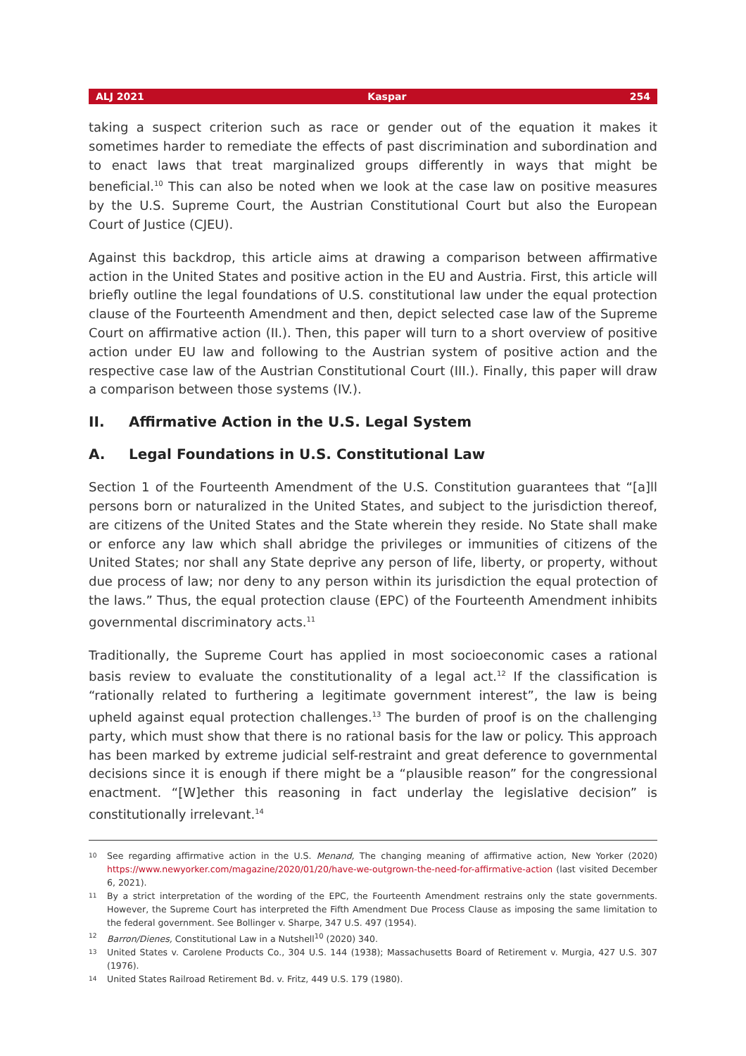ALJ 2021 Kaspar 254
taking a suspect criterion such as race or gender out of the equation it makes it sometimes harder to remediate the effects of past discrimination and subordination and to enact laws that treat marginalized groups differently in ways that might be beneficial.<sup>10</sup> This can also be noted when we look at the case law on positive measures by the U.S. Supreme Court, the Austrian Constitutional Court but also the European Court of Justice (CJEU).
Against this backdrop, this article aims at drawing a comparison between affirmative action in the United States and positive action in the EU and Austria. First, this article will briefly outline the legal foundations of U.S. constitutional law under the equal protection clause of the Fourteenth Amendment and then, depict selected case law of the Supreme Court on affirmative action (II.). Then, this paper will turn to a short overview of positive action under EU law and following to the Austrian system of positive action and the respective case law of the Austrian Constitutional Court (III.). Finally, this paper will draw a comparison between those systems (IV.).
II. Affirmative Action in the U.S. Legal System
A. Legal Foundations in U.S. Constitutional Law
Section 1 of the Fourteenth Amendment of the U.S. Constitution guarantees that “[a]ll persons born or naturalized in the United States, and subject to the jurisdiction thereof, are citizens of the United States and the State wherein they reside. No State shall make or enforce any law which shall abridge the privileges or immunities of citizens of the United States; nor shall any State deprive any person of life, liberty, or property, without due process of law; nor deny to any person within its jurisdiction the equal protection of the laws.” Thus, the equal protection clause (EPC) of the Fourteenth Amendment inhibits governmental discriminatory acts.<sup>11</sup>
Traditionally, the Supreme Court has applied in most socioeconomic cases a rational basis review to evaluate the constitutionality of a legal act.<sup>12</sup> If the classification is “rationally related to furthering a legitimate government interest”, the law is being upheld against equal protection challenges.<sup>13</sup> The burden of proof is on the challenging party, which must show that there is no rational basis for the law or policy. This approach has been marked by extreme judicial self-restraint and great deference to governmental decisions since it is enough if there might be a “plausible reason” for the congressional enactment. “[W]ether this reasoning in fact underlay the legislative decision” is constitutionally irrelevant.<sup>14</sup>
10 See regarding affirmative action in the U.S. Menand, The changing meaning of affirmative action, New Yorker (2020) https://www.newyorker.com/magazine/2020/01/20/have-we-outgrown-the-need-for-affirmative-action (last visited December 6, 2021).
11 By a strict interpretation of the wording of the EPC, the Fourteenth Amendment restrains only the state governments. However, the Supreme Court has interpreted the Fifth Amendment Due Process Clause as imposing the same limitation to the federal government. See Bollinger v. Sharpe, 347 U.S. 497 (1954).
12 Barron/Dienes, Constitutional Law in a Nutshell<sup>10</sup> (2020) 340.
13 United States v. Carolene Products Co., 304 U.S. 144 (1938); Massachusetts Board of Retirement v. Murgia, 427 U.S. 307 (1976).
14 United States Railroad Retirement Bd. v. Fritz, 449 U.S. 179 (1980).